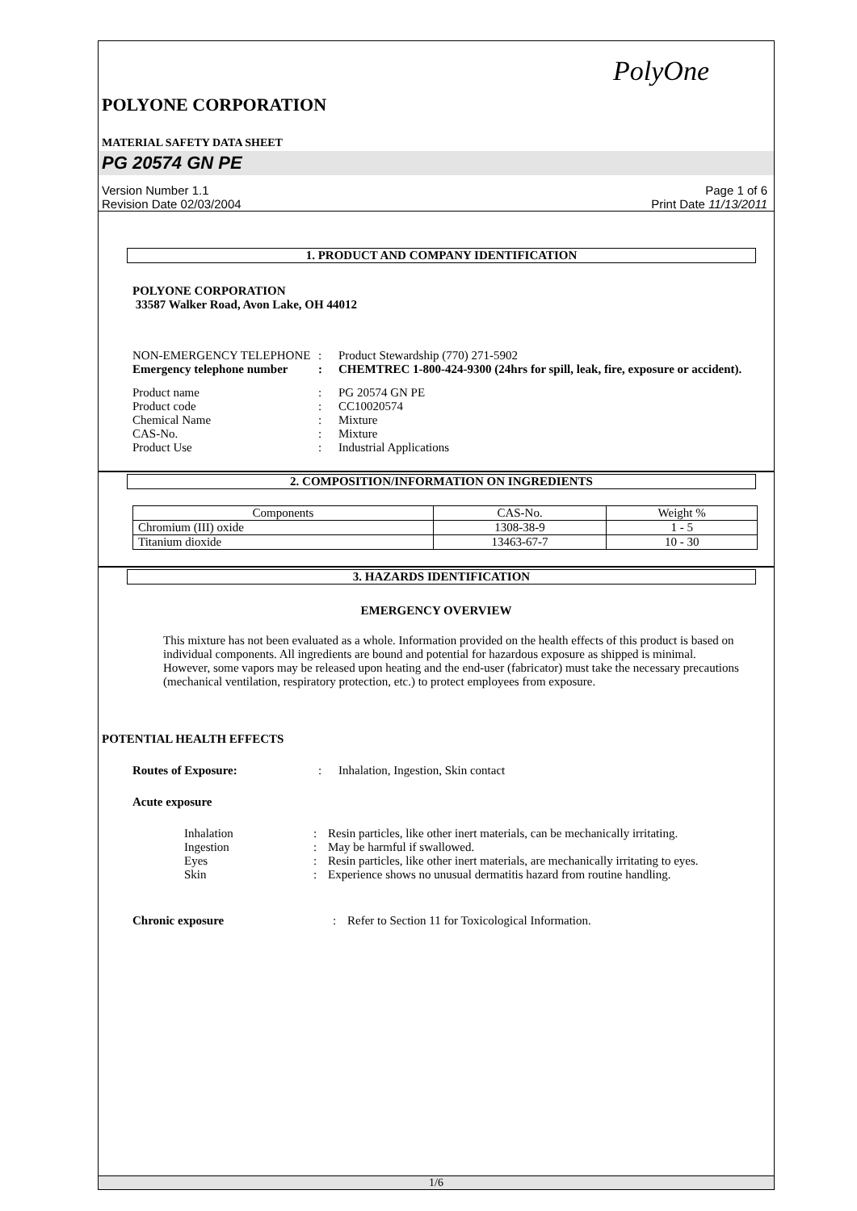PolyOne
POLYONE CORPORATION
MATERIAL SAFETY DATA SHEET
PG 20574 GN PE
Version Number 1.1
Revision Date 02/03/2004
Page 1 of 6
Print Date 11/13/2011
1. PRODUCT AND COMPANY IDENTIFICATION
POLYONE CORPORATION
33587 Walker Road, Avon Lake, OH 44012
NON-EMERGENCY TELEPHONE : Product Stewardship (770) 271-5902
Emergency telephone number
: CHEMTREC 1-800-424-9300 (24hrs for spill, leak, fire, exposure or accident).
Product name : PG 20574 GN PE
Product code : CC10020574
Chemical Name : Mixture
CAS-No. : Mixture
Product Use : Industrial Applications
2. COMPOSITION/INFORMATION ON INGREDIENTS
| Components | CAS-No. | Weight % |
| --- | --- | --- |
| Chromium (III) oxide | 1308-38-9 | 1 - 5 |
| Titanium dioxide | 13463-67-7 | 10 - 30 |
3. HAZARDS IDENTIFICATION
EMERGENCY OVERVIEW
This mixture has not been evaluated as a whole. Information provided on the health effects of this product is based on individual components. All ingredients are bound and potential for hazardous exposure as shipped is minimal. However, some vapors may be released upon heating and the end-user (fabricator) must take the necessary precautions (mechanical ventilation, respiratory protection, etc.) to protect employees from exposure.
POTENTIAL HEALTH EFFECTS
Routes of Exposure: : Inhalation, Ingestion, Skin contact
Acute exposure
Inhalation : Resin particles, like other inert materials, can be mechanically irritating.
Ingestion : May be harmful if swallowed.
Eyes : Resin particles, like other inert materials, are mechanically irritating to eyes.
Skin : Experience shows no unusual dermatitis hazard from routine handling.
Chronic exposure : Refer to Section 11 for Toxicological Information.
1/6